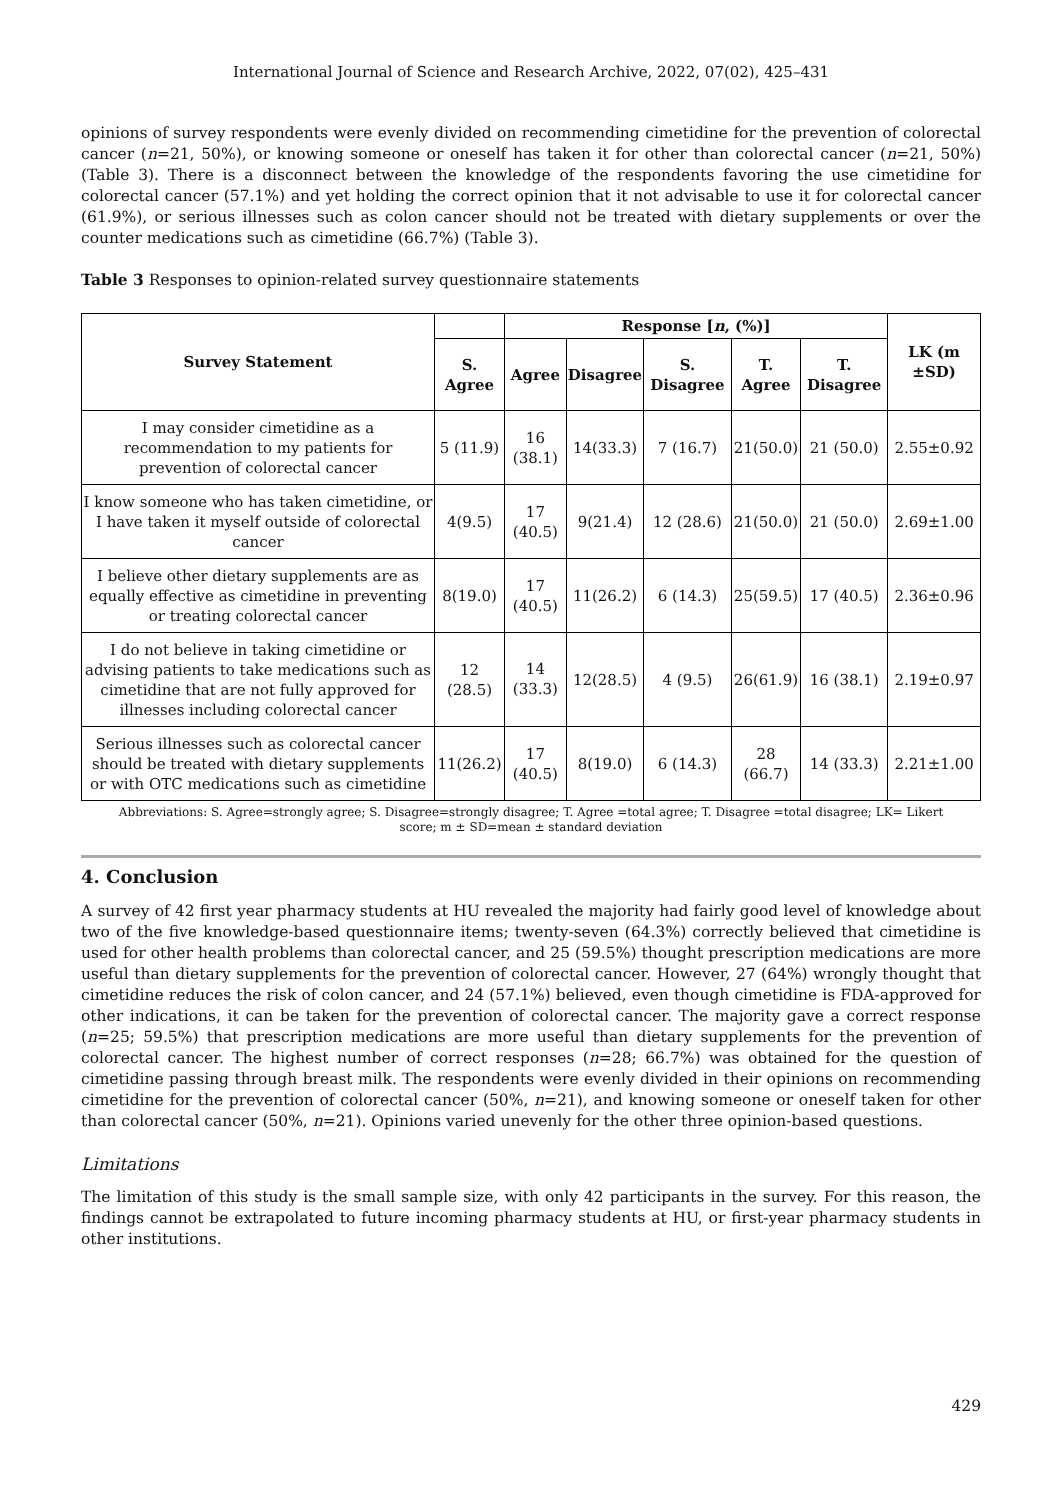International Journal of Science and Research Archive, 2022, 07(02), 425–431
opinions of survey respondents were evenly divided on recommending cimetidine for the prevention of colorectal cancer (n=21, 50%), or knowing someone or oneself has taken it for other than colorectal cancer (n=21, 50%) (Table 3). There is a disconnect between the knowledge of the respondents favoring the use cimetidine for colorectal cancer (57.1%) and yet holding the correct opinion that it not advisable to use it for colorectal cancer (61.9%), or serious illnesses such as colon cancer should not be treated with dietary supplements or over the counter medications such as cimetidine (66.7%) (Table 3).
Table 3 Responses to opinion-related survey questionnaire statements
| Survey Statement | | Response [ n , (%)] | | | | | LK (m ±SD) |
| --- | --- | --- | --- | --- | --- | --- | --- |
| | S. Agree | Agree | Disagree | S. Disagree | T. Agree | T. Disagree | |
| I may consider cimetidine as a recommendation to my patients for prevention of colorectal cancer | 5 (11.9) | 16 (38.1) | 14(33.3) | 7 (16.7) | 21(50.0) | 21 (50.0) | 2.55±0.92 |
| I know someone who has taken cimetidine, or I have taken it myself outside of colorectal cancer | 4(9.5) | 17 (40.5) | 9(21.4) | 12 (28.6) | 21(50.0) | 21 (50.0) | 2.69±1.00 |
| I believe other dietary supplements are as equally effective as cimetidine in preventing or treating colorectal cancer | 8(19.0) | 17 (40.5) | 11(26.2) | 6 (14.3) | 25(59.5) | 17 (40.5) | 2.36±0.96 |
| I do not believe in taking cimetidine or advising patients to take medications such as cimetidine that are not fully approved for illnesses including colorectal cancer | 12 (28.5) | 14 (33.3) | 12(28.5) | 4 (9.5) | 26(61.9) | 16 (38.1) | 2.19±0.97 |
| Serious illnesses such as colorectal cancer should be treated with dietary supplements or with OTC medications such as cimetidine | 11(26.2) | 17 (40.5) | 8(19.0) | 6 (14.3) | 28 (66.7) | 14 (33.3) | 2.21±1.00 |
Abbreviations: S. Agree=strongly agree; S. Disagree=strongly disagree; T. Agree =total agree; T. Disagree =total disagree; LK= Likert score; m ± SD=mean ± standard deviation
4. Conclusion
A survey of 42 first year pharmacy students at HU revealed the majority had fairly good level of knowledge about two of the five knowledge-based questionnaire items; twenty-seven (64.3%) correctly believed that cimetidine is used for other health problems than colorectal cancer, and 25 (59.5%) thought prescription medications are more useful than dietary supplements for the prevention of colorectal cancer. However, 27 (64%) wrongly thought that cimetidine reduces the risk of colon cancer, and 24 (57.1%) believed, even though cimetidine is FDA-approved for other indications, it can be taken for the prevention of colorectal cancer. The majority gave a correct response (n=25; 59.5%) that prescription medications are more useful than dietary supplements for the prevention of colorectal cancer. The highest number of correct responses (n=28; 66.7%) was obtained for the question of cimetidine passing through breast milk. The respondents were evenly divided in their opinions on recommending cimetidine for the prevention of colorectal cancer (50%, n=21), and knowing someone or oneself taken for other than colorectal cancer (50%, n=21). Opinions varied unevenly for the other three opinion-based questions.
Limitations
The limitation of this study is the small sample size, with only 42 participants in the survey. For this reason, the findings cannot be extrapolated to future incoming pharmacy students at HU, or first-year pharmacy students in other institutions.
429